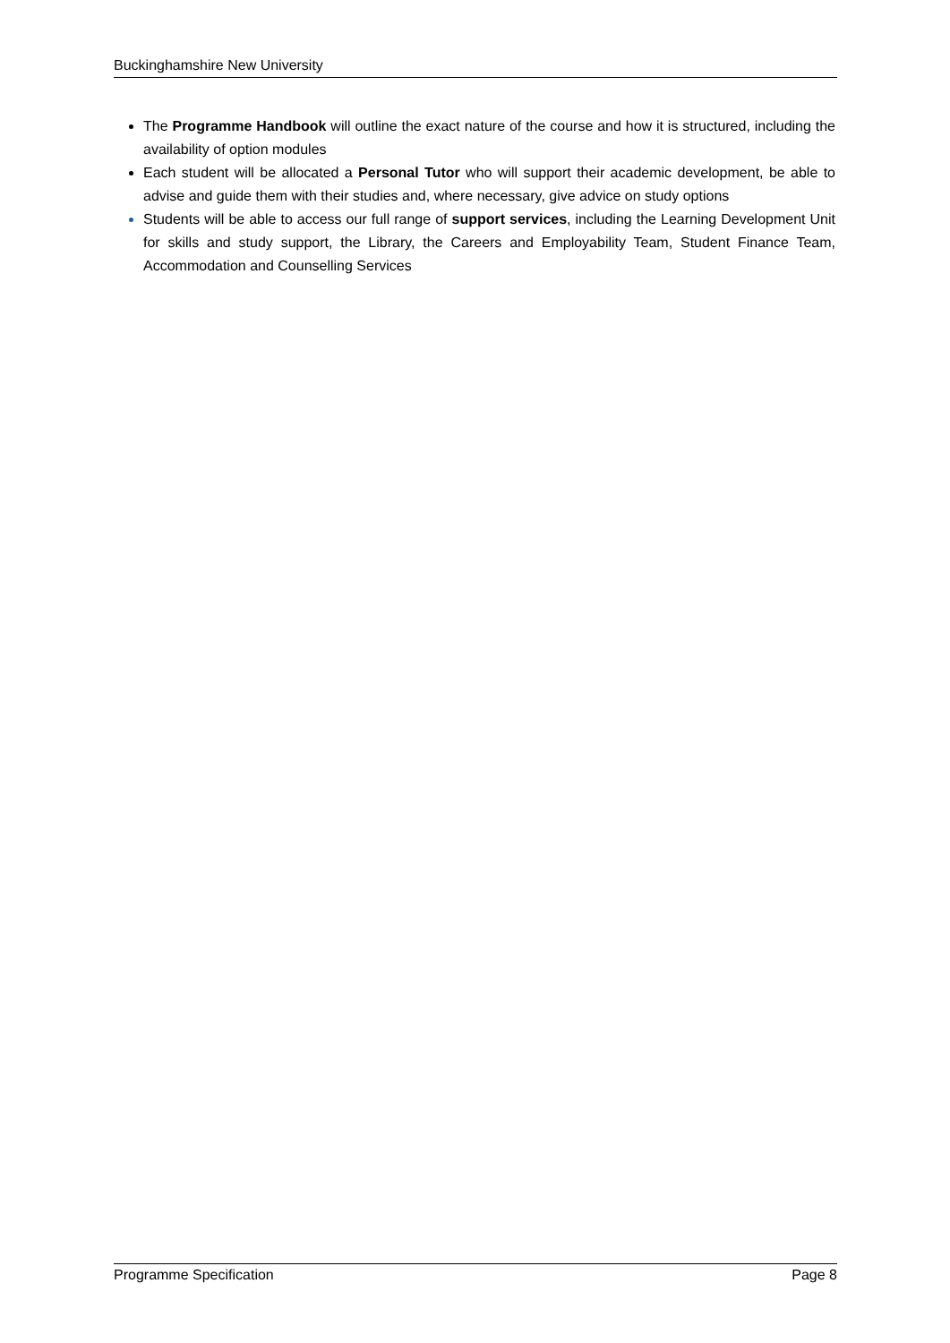Buckinghamshire New University
The Programme Handbook will outline the exact nature of the course and how it is structured, including the availability of option modules
Each student will be allocated a Personal Tutor who will support their academic development, be able to advise and guide them with their studies and, where necessary, give advice on study options
Students will be able to access our full range of support services, including the Learning Development Unit for skills and study support, the Library, the Careers and Employability Team, Student Finance Team, Accommodation and Counselling Services
Programme Specification Page 8